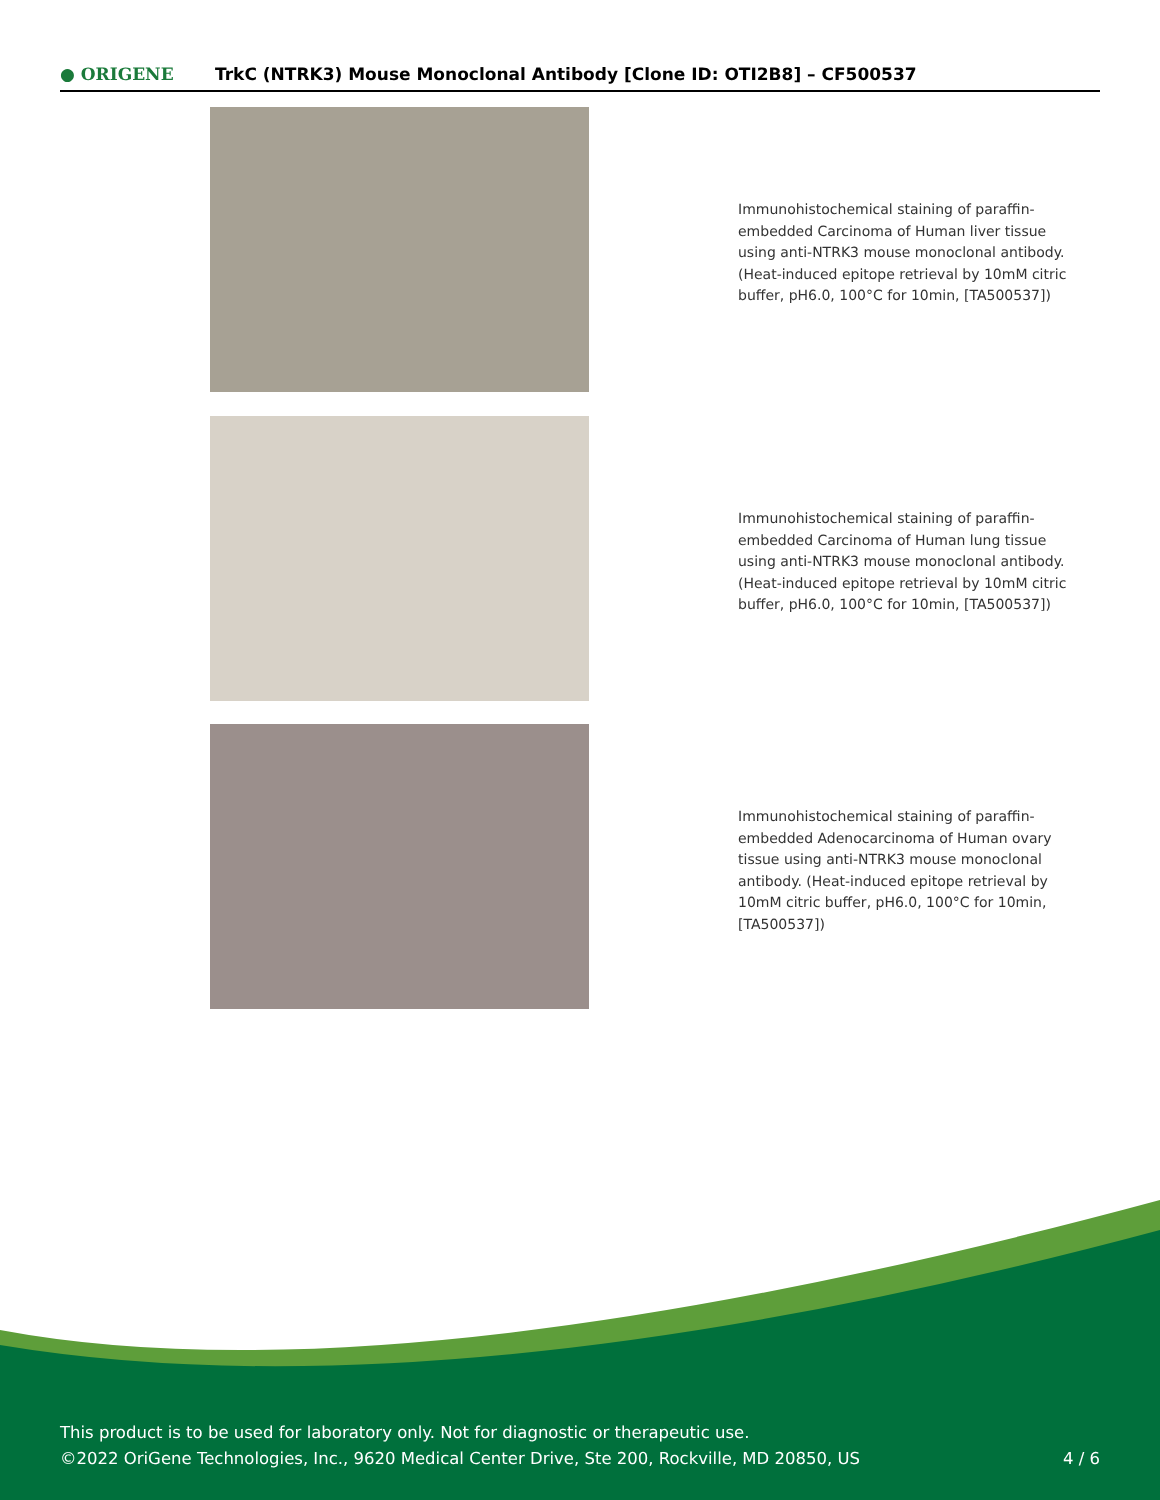● ORIGENE
TrkC (NTRK3) Mouse Monoclonal Antibody [Clone ID: OTI2B8] – CF500537
Immunohistochemical staining of paraffin-embedded Carcinoma of Human liver tissue using anti-NTRK3 mouse monoclonal antibody. (Heat-induced epitope retrieval by 10mM citric buffer, pH6.0, 100°C for 10min, [TA500537])
Immunohistochemical staining of paraffin-embedded Carcinoma of Human lung tissue using anti-NTRK3 mouse monoclonal antibody. (Heat-induced epitope retrieval by 10mM citric buffer, pH6.0, 100°C for 10min, [TA500537])
Immunohistochemical staining of paraffin-embedded Adenocarcinoma of Human ovary tissue using anti-NTRK3 mouse monoclonal antibody. (Heat-induced epitope retrieval by 10mM citric buffer, pH6.0, 100°C for 10min, [TA500537])
This product is to be used for laboratory only. Not for diagnostic or therapeutic use.
©2022 OriGene Technologies, Inc., 9620 Medical Center Drive, Ste 200, Rockville, MD 20850, US 4 / 6